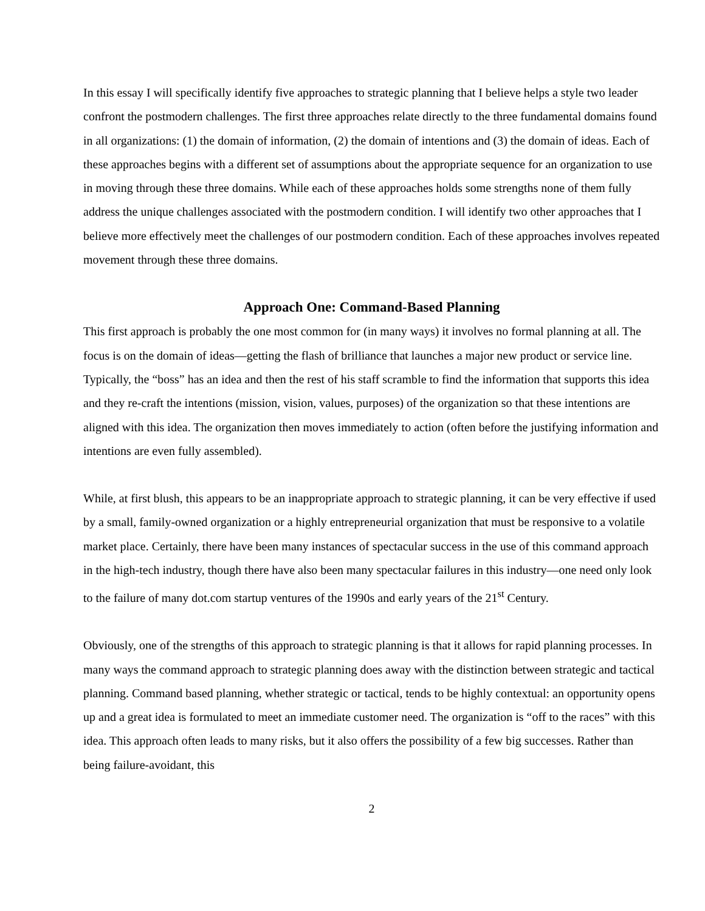In this essay I will specifically identify five approaches to strategic planning that I believe helps a style two leader confront the postmodern challenges. The first three approaches relate directly to the three fundamental domains found in all organizations: (1) the domain of information, (2) the domain of intentions and (3) the domain of ideas. Each of these approaches begins with a different set of assumptions about the appropriate sequence for an organization to use in moving through these three domains. While each of these approaches holds some strengths none of them fully address the unique challenges associated with the postmodern condition. I will identify two other approaches that I believe more effectively meet the challenges of our postmodern condition. Each of these approaches involves repeated movement through these three domains.
Approach One: Command-Based Planning
This first approach is probably the one most common for (in many ways) it involves no formal planning at all. The focus is on the domain of ideas—getting the flash of brilliance that launches a major new product or service line. Typically, the “boss” has an idea and then the rest of his staff scramble to find the information that supports this idea and they re-craft the intentions (mission, vision, values, purposes) of the organization so that these intentions are aligned with this idea. The organization then moves immediately to action (often before the justifying information and intentions are even fully assembled).
While, at first blush, this appears to be an inappropriate approach to strategic planning, it can be very effective if used by a small, family-owned organization or a highly entrepreneurial organization that must be responsive to a volatile market place. Certainly, there have been many instances of spectacular success in the use of this command approach in the high-tech industry, though there have also been many spectacular failures in this industry—one need only look to the failure of many dot.com startup ventures of the 1990s and early years of the 21<sup>st</sup> Century.
Obviously, one of the strengths of this approach to strategic planning is that it allows for rapid planning processes. In many ways the command approach to strategic planning does away with the distinction between strategic and tactical planning. Command based planning, whether strategic or tactical, tends to be highly contextual: an opportunity opens up and a great idea is formulated to meet an immediate customer need. The organization is “off to the races” with this idea. This approach often leads to many risks, but it also offers the possibility of a few big successes. Rather than being failure-avoidant, this
2